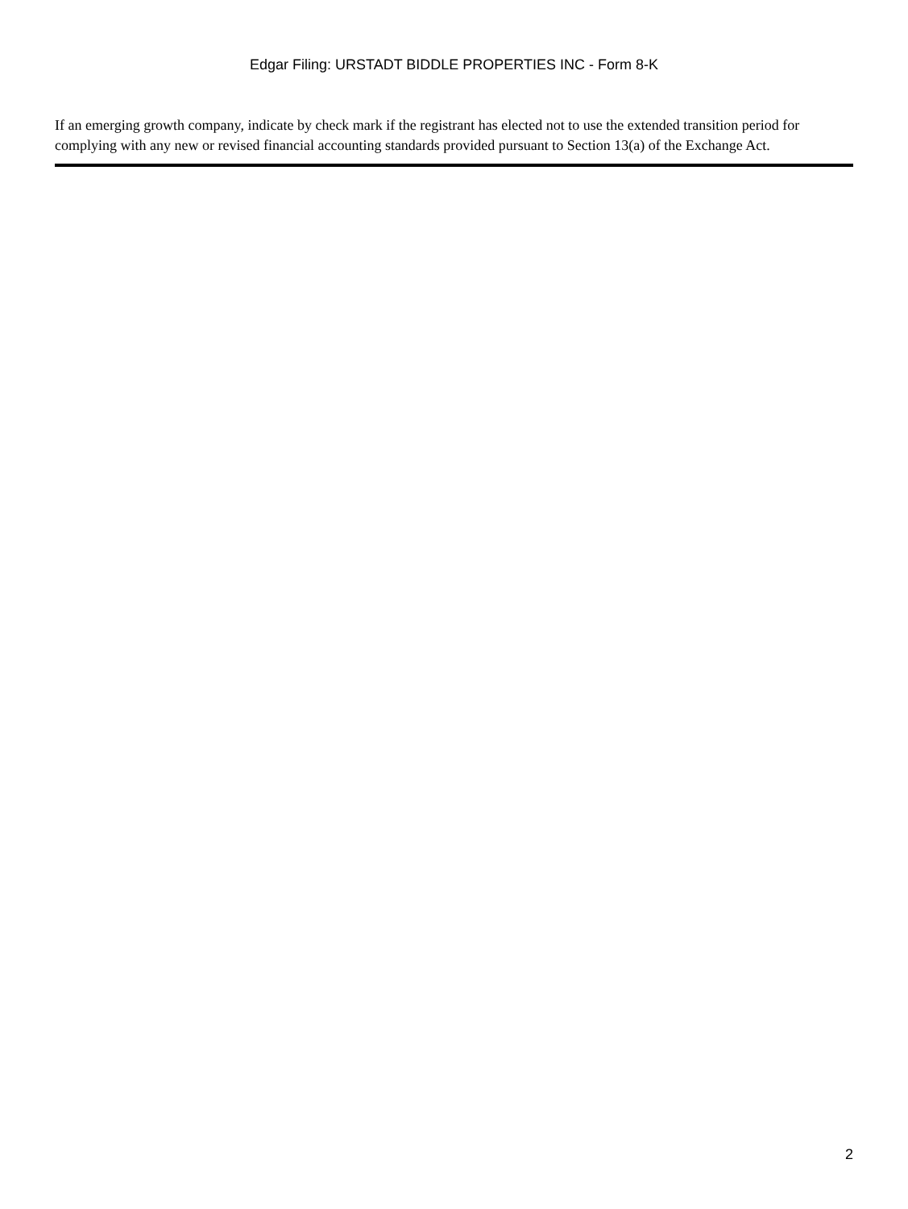Edgar Filing: URSTADT BIDDLE PROPERTIES INC - Form 8-K
If an emerging growth company, indicate by check mark if the registrant has elected not to use the extended transition period for complying with any new or revised financial accounting standards provided pursuant to Section 13(a) of the Exchange Act.
2